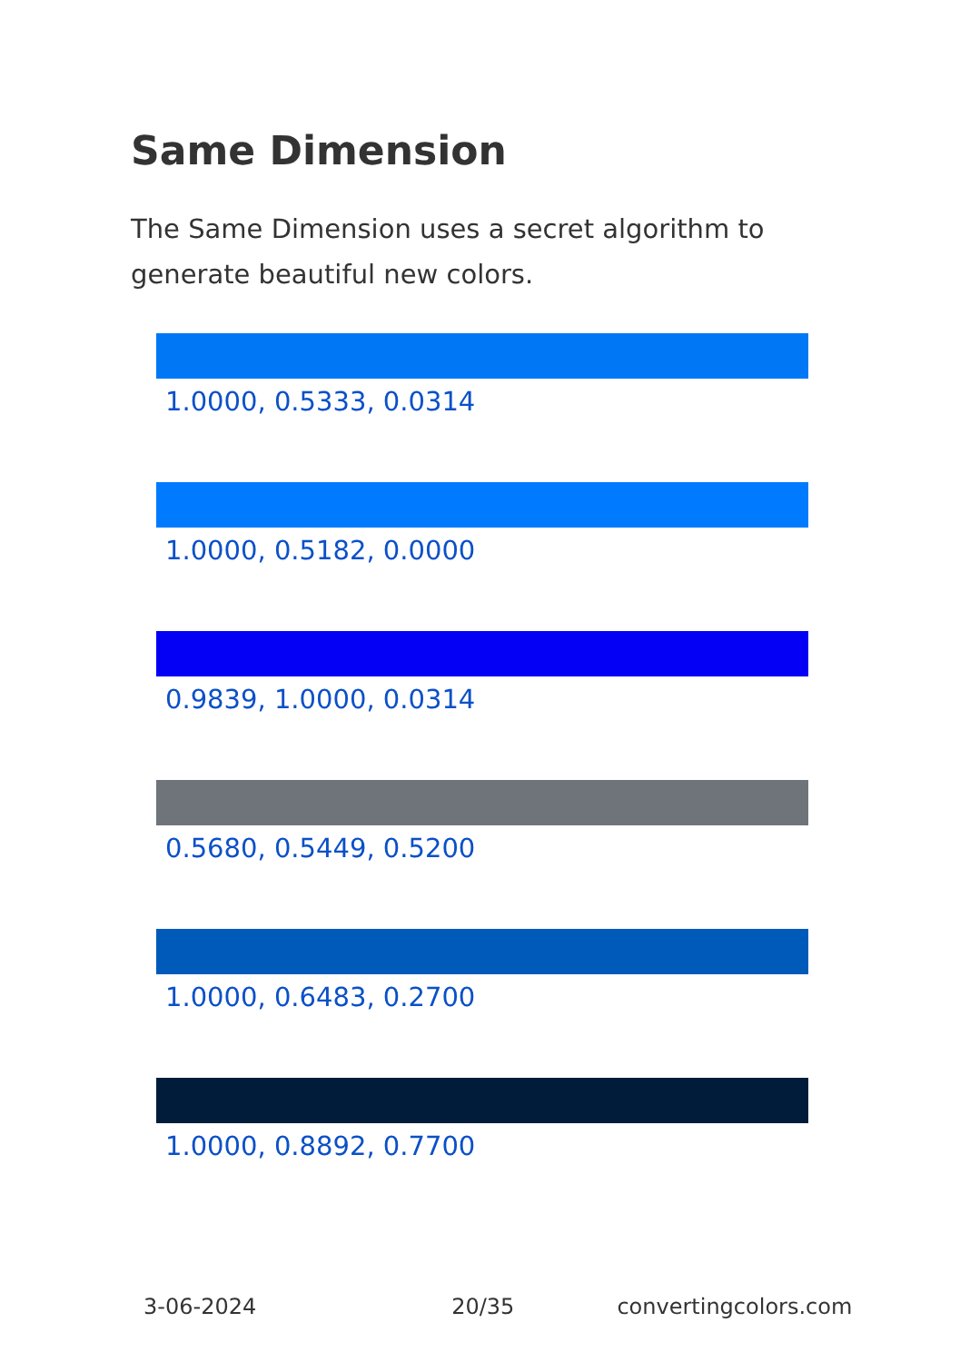Same Dimension
The Same Dimension uses a secret algorithm to generate beautiful new colors.
1.0000, 0.5333, 0.0314
1.0000, 0.5182, 0.0000
0.9839, 1.0000, 0.0314
0.5680, 0.5449, 0.5200
1.0000, 0.6483, 0.2700
1.0000, 0.8892, 0.7700
3-06-2024 20/35 convertingcolors.com